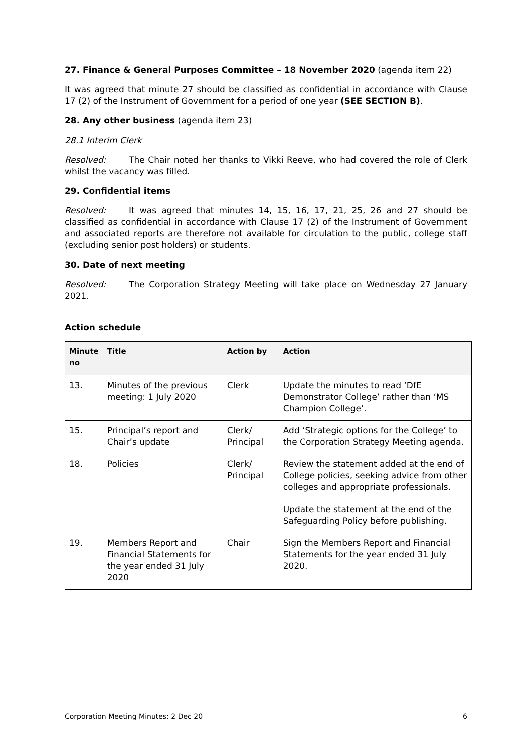27. Finance & General Purposes Committee – 18 November 2020 (agenda item 22)
It was agreed that minute 27 should be classified as confidential in accordance with Clause 17 (2) of the Instrument of Government for a period of one year (SEE SECTION B).
28. Any other business (agenda item 23)
28.1 Interim Clerk
Resolved: The Chair noted her thanks to Vikki Reeve, who had covered the role of Clerk whilst the vacancy was filled.
29. Confidential items
Resolved: It was agreed that minutes 14, 15, 16, 17, 21, 25, 26 and 27 should be classified as confidential in accordance with Clause 17 (2) of the Instrument of Government and associated reports are therefore not available for circulation to the public, college staff (excluding senior post holders) or students.
30. Date of next meeting
Resolved: The Corporation Strategy Meeting will take place on Wednesday 27 January 2021.
Action schedule
| Minute no | Title | Action by | Action |
| --- | --- | --- | --- |
| 13. | Minutes of the previous meeting: 1 July 2020 | Clerk | Update the minutes to read ‘DfE Demonstrator College’ rather than ‘MS Champion College’. |
| 15. | Principal’s report and Chair’s update | Clerk/ Principal | Add ‘Strategic options for the College’ to the Corporation Strategy Meeting agenda. |
| 18. | Policies | Clerk/ Principal | Review the statement added at the end of College policies, seeking advice from other colleges and appropriate professionals. |
| | | | Update the statement at the end of the Safeguarding Policy before publishing. |
| 19. | Members Report and Financial Statements for the year ended 31 July 2020 | Chair | Sign the Members Report and Financial Statements for the year ended 31 July 2020. |
Corporation Meeting Minutes: 2 Dec 20 6